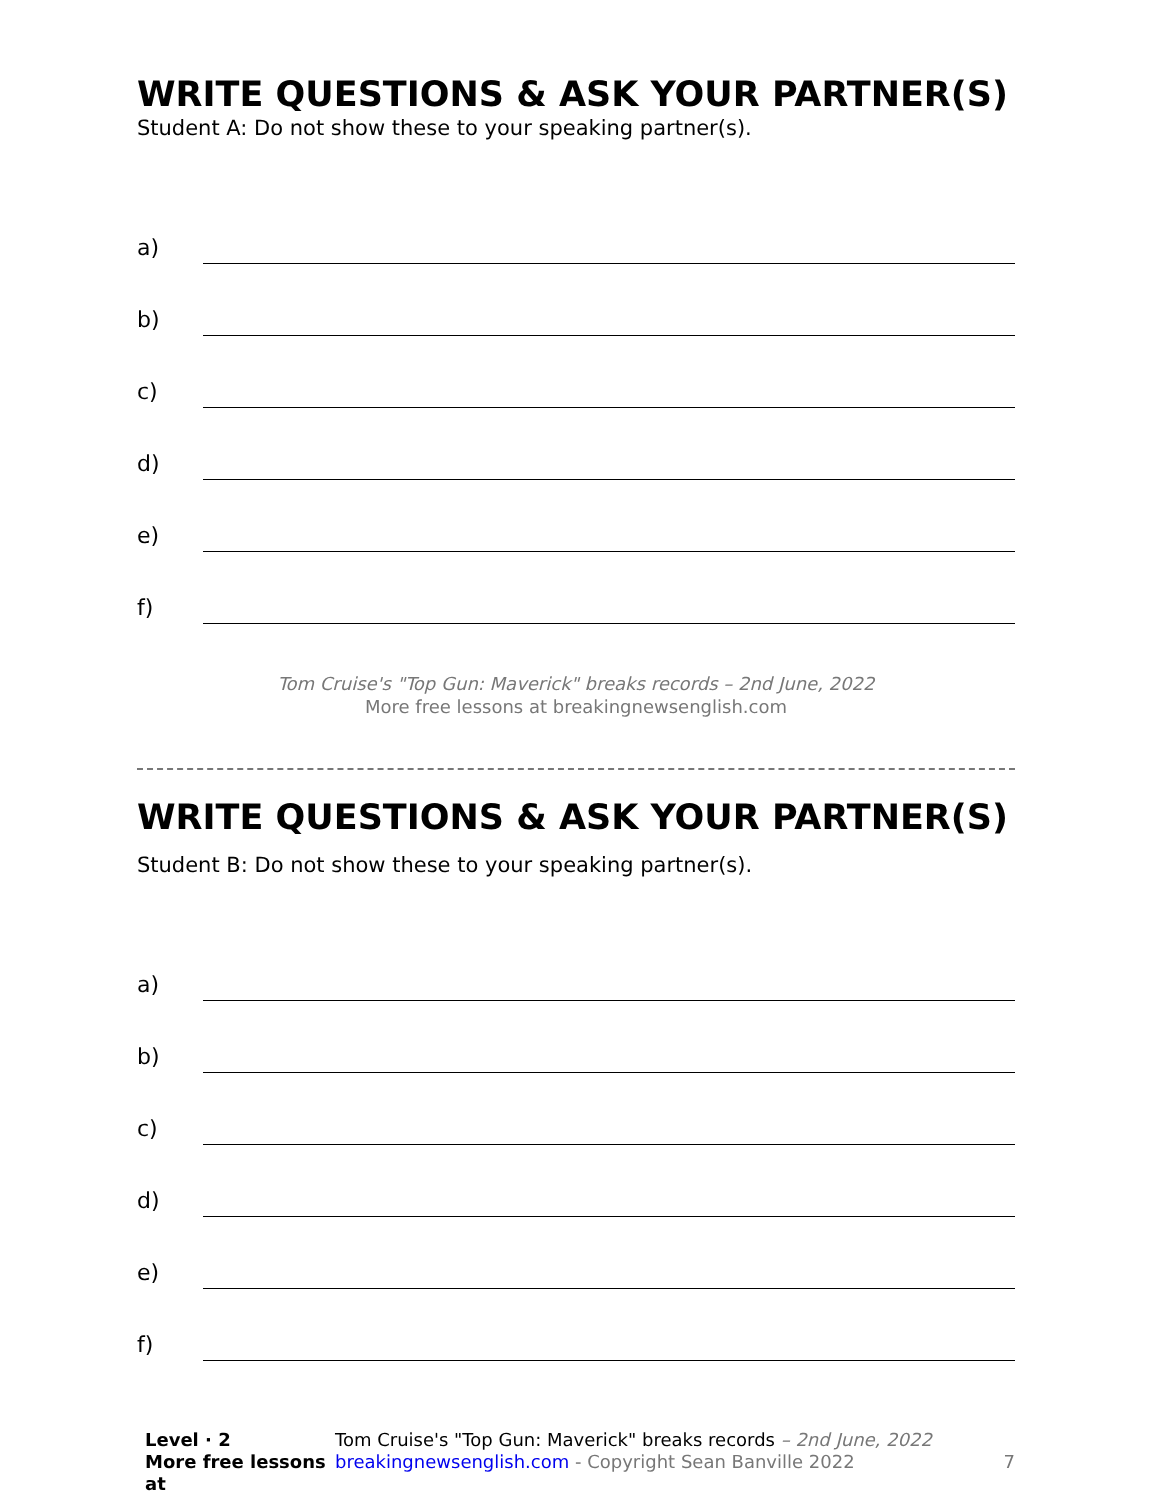WRITE QUESTIONS & ASK YOUR PARTNER(S)
Student A: Do not show these to your speaking partner(s).
a)
b)
c)
d)
e)
f)
Tom Cruise's "Top Gun: Maverick" breaks records – 2nd June, 2022
More free lessons at breakingnewsenglish.com
WRITE QUESTIONS & ASK YOUR PARTNER(S)
Student B: Do not show these to your speaking partner(s).
a)
b)
c)
d)
e)
f)
Level · 2
More free lessons at
Tom Cruise's "Top Gun: Maverick" breaks records – 2nd June, 2022
breakingnewsenglish.com - Copyright Sean Banville 2022
7